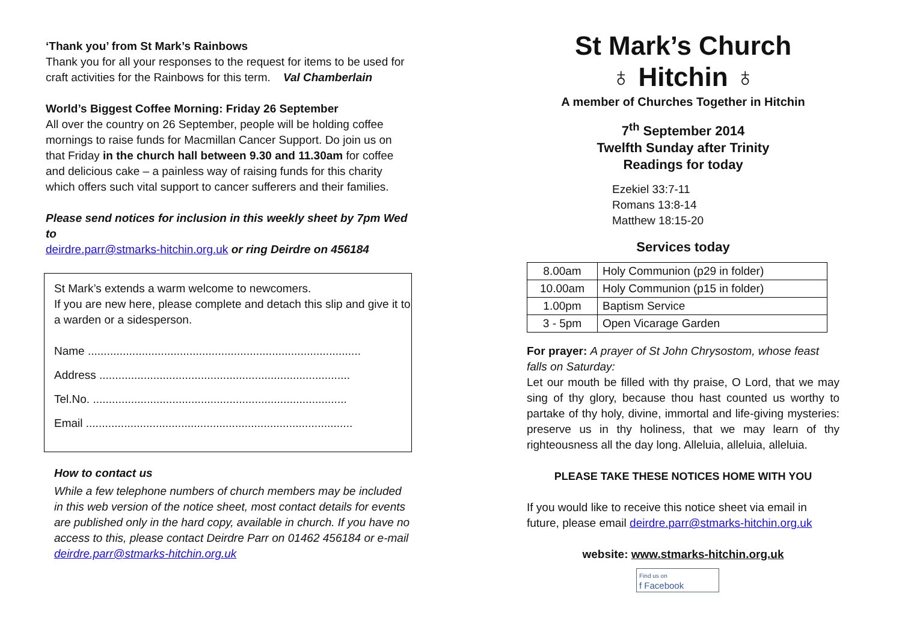‘Thank you’ from St Mark’s Rainbows
Thank you for all your responses to the request for items to be used for craft activities for the Rainbows for this term. Val Chamberlain
World’s Biggest Coffee Morning: Friday 26 September
All over the country on 26 September, people will be holding coffee mornings to raise funds for Macmillan Cancer Support. Do join us on that Friday in the church hall between 9.30 and 11.30am for coffee and delicious cake – a painless way of raising funds for this charity which offers such vital support to cancer sufferers and their families.
Please send notices for inclusion in this weekly sheet by 7pm Wed to
deirdre.parr@stmarks-hitchin.org.uk or ring Deirdre on 456184
St Mark’s extends a warm welcome to newcomers.
If you are new here, please complete and detach this slip and give it to a warden or a sidesperson.
Name ......................................................................................
Address ...............................................................................
Tel.No. ................................................................................
Email ....................................................................................
How to contact us
While a few telephone numbers of church members may be included in this web version of the notice sheet, most contact details for events are published only in the hard copy, available in church. If you have no access to this, please contact Deirdre Parr on 01462 456184 or e-mail deirdre.parr@stmarks-hitchin.org.uk
St Mark’s Church
♁ Hitchin ♁
A member of Churches Together in Hitchin
7<sup>th</sup> September 2014
Twelfth Sunday after Trinity
Readings for today
Ezekiel 33:7-11
Romans 13:8-14
Matthew 18:15-20
Services today
| 8.00am | Holy Communion (p29 in folder) |
| 10.00am | Holy Communion (p15 in folder) |
| 1.00pm | Baptism Service |
| 3 - 5pm | Open Vicarage Garden |
For prayer: A prayer of St John Chrysostom, whose feast falls on Saturday:
Let our mouth be filled with thy praise, O Lord, that we may sing of thy glory, because thou hast counted us worthy to partake of thy holy, divine, immortal and life-giving mysteries: preserve us in thy holiness, that we may learn of thy righteousness all the day long. Alleluia, alleluia, alleluia.
PLEASE TAKE THESE NOTICES HOME WITH YOU
If you would like to receive this notice sheet via email in future, please email deirdre.parr@stmarks-hitchin.org.uk
website: www.stmarks-hitchin.org.uk
Find us on
f Facebook